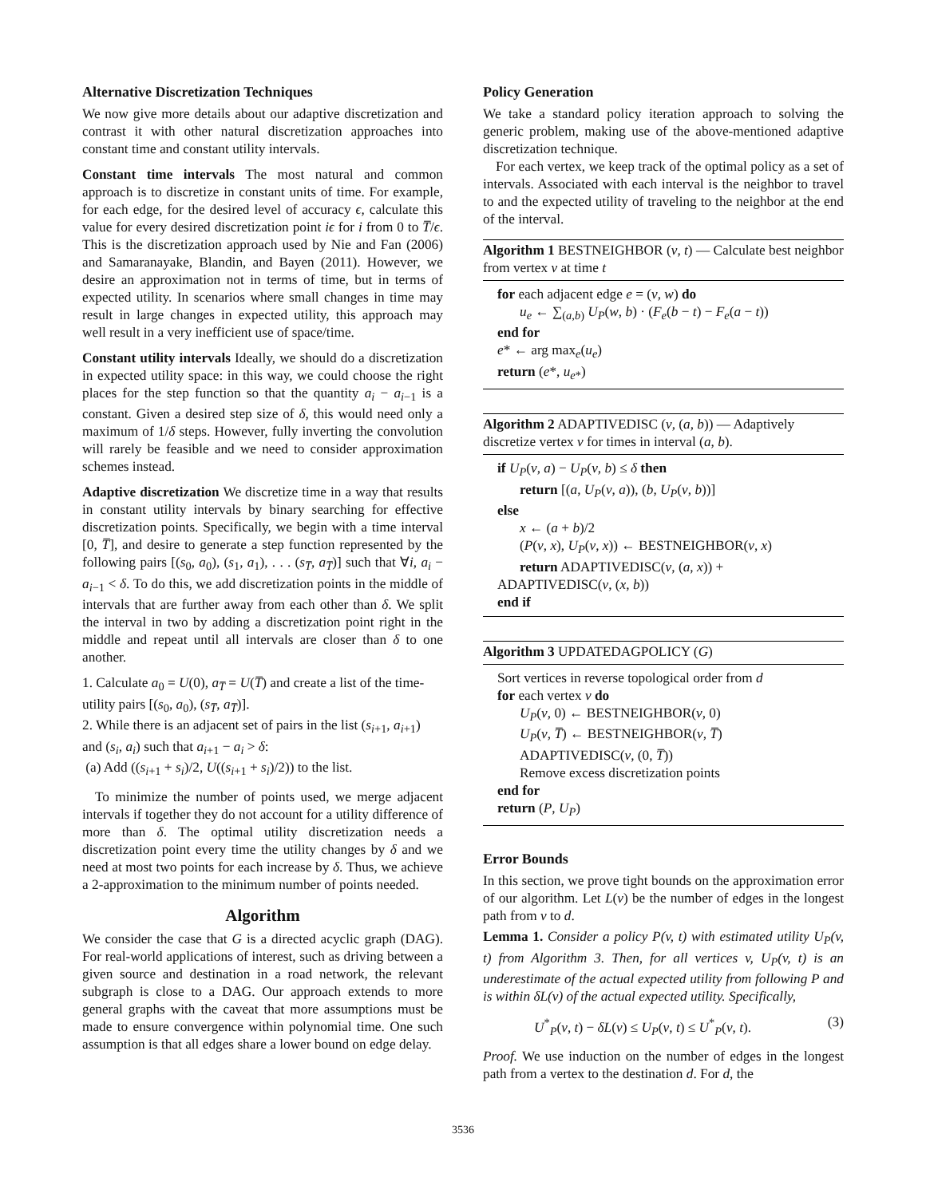Alternative Discretization Techniques
We now give more details about our adaptive discretization and contrast it with other natural discretization approaches into constant time and constant utility intervals.
Constant time intervals The most natural and common approach is to discretize in constant units of time. For example, for each edge, for the desired level of accuracy ϵ, calculate this value for every desired discretization point iϵ for i from 0 to T̅/ϵ. This is the discretization approach used by Nie and Fan (2006) and Samaranayake, Blandin, and Bayen (2011). However, we desire an approximation not in terms of time, but in terms of expected utility. In scenarios where small changes in time may result in large changes in expected utility, this approach may well result in a very inefficient use of space/time.
Constant utility intervals Ideally, we should do a discretization in expected utility space: in this way, we could choose the right places for the step function so that the quantity a<sub>i</sub> − a<sub>i−1</sub> is a constant. Given a desired step size of δ, this would need only a maximum of 1/δ steps. However, fully inverting the convolution will rarely be feasible and we need to consider approximation schemes instead.
Adaptive discretization We discretize time in a way that results in constant utility intervals by binary searching for effective discretization points. Specifically, we begin with a time interval [0, T̅], and desire to generate a step function represented by the following pairs [(s<sub>0</sub>, a<sub>0</sub>), (s<sub>1</sub>, a<sub>1</sub>), . . . (s<sub>T̅</sub>, a<sub>T̅</sub>)] such that ∀i, a<sub>i</sub> − a<sub>i−1</sub> < δ. To do this, we add discretization points in the middle of intervals that are further away from each other than δ. We split the interval in two by adding a discretization point right in the middle and repeat until all intervals are closer than δ to one another.
1. Calculate a<sub>0</sub> = U(0), a<sub>T̅</sub> = U(T̅) and create a list of the time-utility pairs [(s<sub>0</sub>, a<sub>0</sub>), (s<sub>T̅</sub>, a<sub>T̅</sub>)].
2. While there is an adjacent set of pairs in the list (s<sub>i+1</sub>, a<sub>i+1</sub>) and (s<sub>i</sub>, a<sub>i</sub>) such that a<sub>i+1</sub> − a<sub>i</sub> > δ:
(a) Add ((s<sub>i+1</sub> + s<sub>i</sub>)/2, U((s<sub>i+1</sub> + s<sub>i</sub>)/2)) to the list.
To minimize the number of points used, we merge adjacent intervals if together they do not account for a utility difference of more than δ. The optimal utility discretization needs a discretization point every time the utility changes by δ and we need at most two points for each increase by δ. Thus, we achieve a 2-approximation to the minimum number of points needed.
Algorithm
We consider the case that G is a directed acyclic graph (DAG). For real-world applications of interest, such as driving between a given source and destination in a road network, the relevant subgraph is close to a DAG. Our approach extends to more general graphs with the caveat that more assumptions must be made to ensure convergence within polynomial time. One such assumption is that all edges share a lower bound on edge delay.
Policy Generation
We take a standard policy iteration approach to solving the generic problem, making use of the above-mentioned adaptive discretization technique.
For each vertex, we keep track of the optimal policy as a set of intervals. Associated with each interval is the neighbor to travel to and the expected utility of traveling to the neighbor at the end of the interval.
Algorithm 1 BESTNEIGHBOR (v, t) — Calculate best neighbor from vertex v at time t
for each adjacent edge e = (v, w) do
u<sub>e</sub> ← ∑<sub>(a,b)</sub> U<sub>P</sub>(w, b) · (F<sub>e</sub>(b − t) − F<sub>e</sub>(a − t))
end for
e* ← arg max<sub>e</sub>(u<sub>e</sub>)
return (e*, u<sub>e*</sub>)
Algorithm 2 ADAPTIVEDISC (v, (a, b)) — Adaptively discretize vertex v for times in interval (a, b).
if U<sub>P</sub>(v, a) − U<sub>P</sub>(v, b) ≤ δ then
return [(a, U<sub>P</sub>(v, a)), (b, U<sub>P</sub>(v, b))]
else
x ← (a + b)/2
(P(v, x), U<sub>P</sub>(v, x)) ← BESTNEIGHBOR(v, x)
return ADAPTIVEDISC(v, (a, x)) +
ADAPTIVEDISC(v, (x, b))
end if
Algorithm 3 UPDATEDAGPOLICY (G)
Sort vertices in reverse topological order from d
for each vertex v do
U<sub>P</sub>(v, 0) ← BESTNEIGHBOR(v, 0)
U<sub>P</sub>(v, T̅) ← BESTNEIGHBOR(v, T̅)
ADAPTIVEDISC(v, (0, T̅))
Remove excess discretization points
end for
return (P, U<sub>P</sub>)
Error Bounds
In this section, we prove tight bounds on the approximation error of our algorithm. Let L(v) be the number of edges in the longest path from v to d.
Lemma 1. Consider a policy P(v, t) with estimated utility U<sub>P</sub>(v, t) from Algorithm 3. Then, for all vertices v, U<sub>P</sub>(v, t) is an underestimate of the actual expected utility from following P and is within δL(v) of the actual expected utility. Specifically,
U<sup>*</sup><sub>P</sub>(v, t) − δL(v) ≤ U<sub>P</sub>(v, t) ≤ U<sup>*</sup><sub>P</sub>(v, t). (3)
Proof. We use induction on the number of edges in the longest path from a vertex to the destination d. For d, the
3536